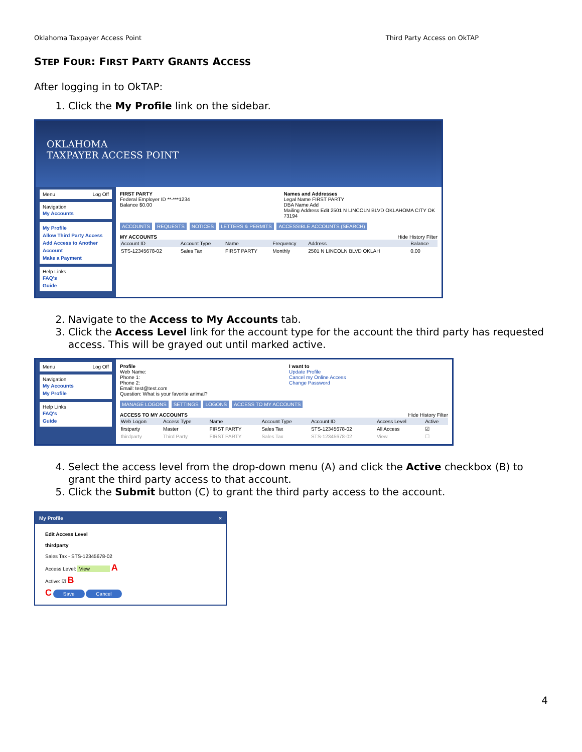Oklahoma Taxpayer Access Point Third Party Access on OkTAP
STEP FOUR: FIRST PARTY GRANTS ACCESS
After logging in to OkTAP:
1. Click the My Profile link on the sidebar.
OKLAHOMA
TAXPAYER ACCESS POINT
Menu Log Off
Navigation
My Accounts
My Profile
Allow Third Party Access
Add Access to Another Account
Make a Payment
Help Links
FAQ's
Guide
FIRST PARTY
Federal Employer ID **-***1234
Balance $0.00
Names and Addresses
Legal Name FIRST PARTY
DBA Name Add
Mailing Address Edit 2501 N LINCOLN BLVD OKLAHOMA CITY OK 73194
ACCOUNTS REQUESTS NOTICES LETTERS & PERMITS ACCESSIBLE ACCOUNTS (SEARCH)
MY ACCOUNTS Hide History Filter
| Account ID | Account Type | Name | Frequency | Address | Balance |
| --- | --- | --- | --- | --- | --- |
| STS-12345678-02 | Sales Tax | FIRST PARTY | Monthly | 2501 N LINCOLN BLVD OKLAH | 0.00 |
2. Navigate to the Access to My Accounts tab.
3. Click the Access Level link for the account type for the account the third party has requested access. This will be grayed out until marked active.
Menu Log Off
Navigation
My Accounts
My Profile
Help Links
FAQ's
Guide
Profile
Web Name:
Phone 1:
Phone 2:
Email: test@test.com
Question: What is your favorite animal?
I want to
Update Profile
Cancel my Online Access
Change Password
MANAGE LOGONS SETTINGS LOGONS ACCESS TO MY ACCOUNTS
ACCESS TO MY ACCOUNTS Hide History Filter
| Web Logon | Access Type | Name | Account Type | Account ID | Access Level | Active |
| --- | --- | --- | --- | --- | --- | --- |
| firstparty | Master | FIRST PARTY | Sales Tax | STS-12345678-02 | All Access | ☑ |
| thirdparty | Third Party | FIRST PARTY | Sales Tax | STS-12345678-02 | View | ☐ |
4. Select the access level from the drop-down menu (A) and click the Active checkbox (B) to grant the third party access to that account.
5. Click the Submit button (C) to grant the third party access to the account.
My Profile ×
Edit Access Level
thirdparty
Sales Tax - STS-12345678-02
Access Level: View A
Active: ☑ B
C Save Cancel
4